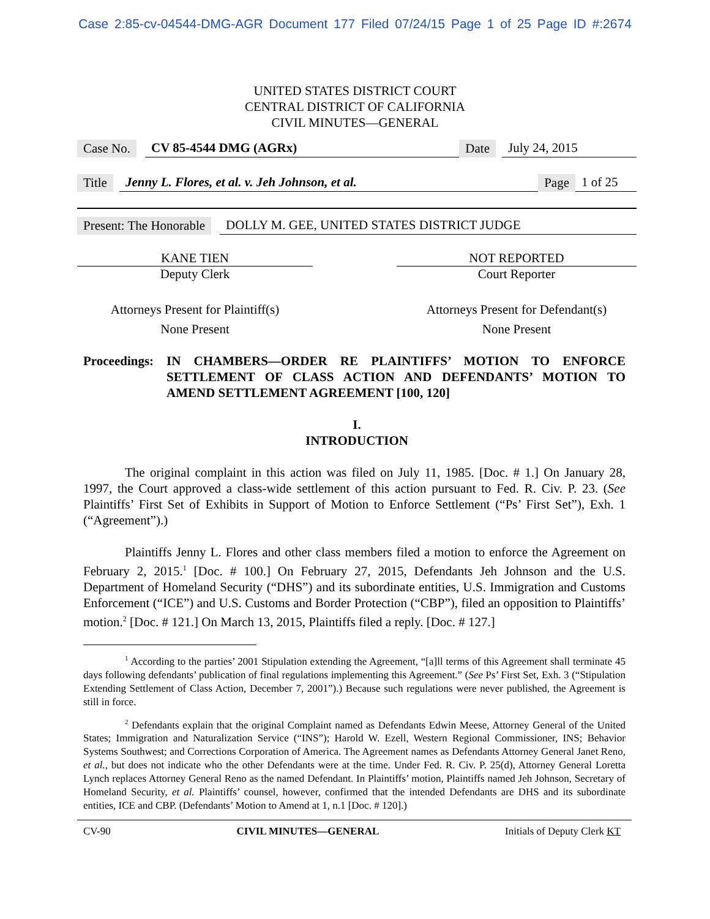Case 2:85-cv-04544-DMG-AGR Document 177 Filed 07/24/15 Page 1 of 25 Page ID #:2674
UNITED STATES DISTRICT COURT
CENTRAL DISTRICT OF CALIFORNIA
CIVIL MINUTES—GENERAL
Case No. CV 85-4544 DMG (AGRx) Date July 24, 2015
Title Jenny L. Flores, et al. v. Jeh Johnson, et al. Page 1 of 25
Present: The Honorable DOLLY M. GEE, UNITED STATES DISTRICT JUDGE
KANE TIEN
Deputy Clerk
Attorneys Present for Plaintiff(s)
None Present
NOT REPORTED
Court Reporter
Attorneys Present for Defendant(s)
None Present
Proceedings:
IN CHAMBERS—ORDER RE PLAINTIFFS’ MOTION TO ENFORCE SETTLEMENT OF CLASS ACTION AND DEFENDANTS’ MOTION TO AMEND SETTLEMENT AGREEMENT [100, 120]
I.
INTRODUCTION
The original complaint in this action was filed on July 11, 1985. [Doc. # 1.] On January 28, 1997, the Court approved a class-wide settlement of this action pursuant to Fed. R. Civ. P. 23. (See Plaintiffs’ First Set of Exhibits in Support of Motion to Enforce Settlement (“Ps’ First Set”), Exh. 1 (“Agreement”).)
Plaintiffs Jenny L. Flores and other class members filed a motion to enforce the Agreement on February 2, 2015.<sup>1</sup> [Doc. # 100.] On February 27, 2015, Defendants Jeh Johnson and the U.S. Department of Homeland Security (“DHS”) and its subordinate entities, U.S. Immigration and Customs Enforcement (“ICE”) and U.S. Customs and Border Protection (“CBP”), filed an opposition to Plaintiffs’ motion.<sup>2</sup> [Doc. # 121.] On March 13, 2015, Plaintiffs filed a reply. [Doc. # 127.]
<sup>1</sup> According to the parties’ 2001 Stipulation extending the Agreement, “[a]ll terms of this Agreement shall terminate 45 days following defendants’ publication of final regulations implementing this Agreement.” (See Ps’ First Set, Exh. 3 (“Stipulation Extending Settlement of Class Action, December 7, 2001”).) Because such regulations were never published, the Agreement is still in force.
<sup>2</sup> Defendants explain that the original Complaint named as Defendants Edwin Meese, Attorney General of the United States; Immigration and Naturalization Service (“INS”); Harold W. Ezell, Western Regional Commissioner, INS; Behavior Systems Southwest; and Corrections Corporation of America. The Agreement names as Defendants Attorney General Janet Reno, et al., but does not indicate who the other Defendants were at the time. Under Fed. R. Civ. P. 25(d), Attorney General Loretta Lynch replaces Attorney General Reno as the named Defendant. In Plaintiffs’ motion, Plaintiffs named Jeh Johnson, Secretary of Homeland Security, et al. Plaintiffs’ counsel, however, confirmed that the intended Defendants are DHS and its subordinate entities, ICE and CBP. (Defendants’ Motion to Amend at 1, n.1 [Doc. # 120].)
CV-90 CIVIL MINUTES—GENERAL Initials of Deputy Clerk KT